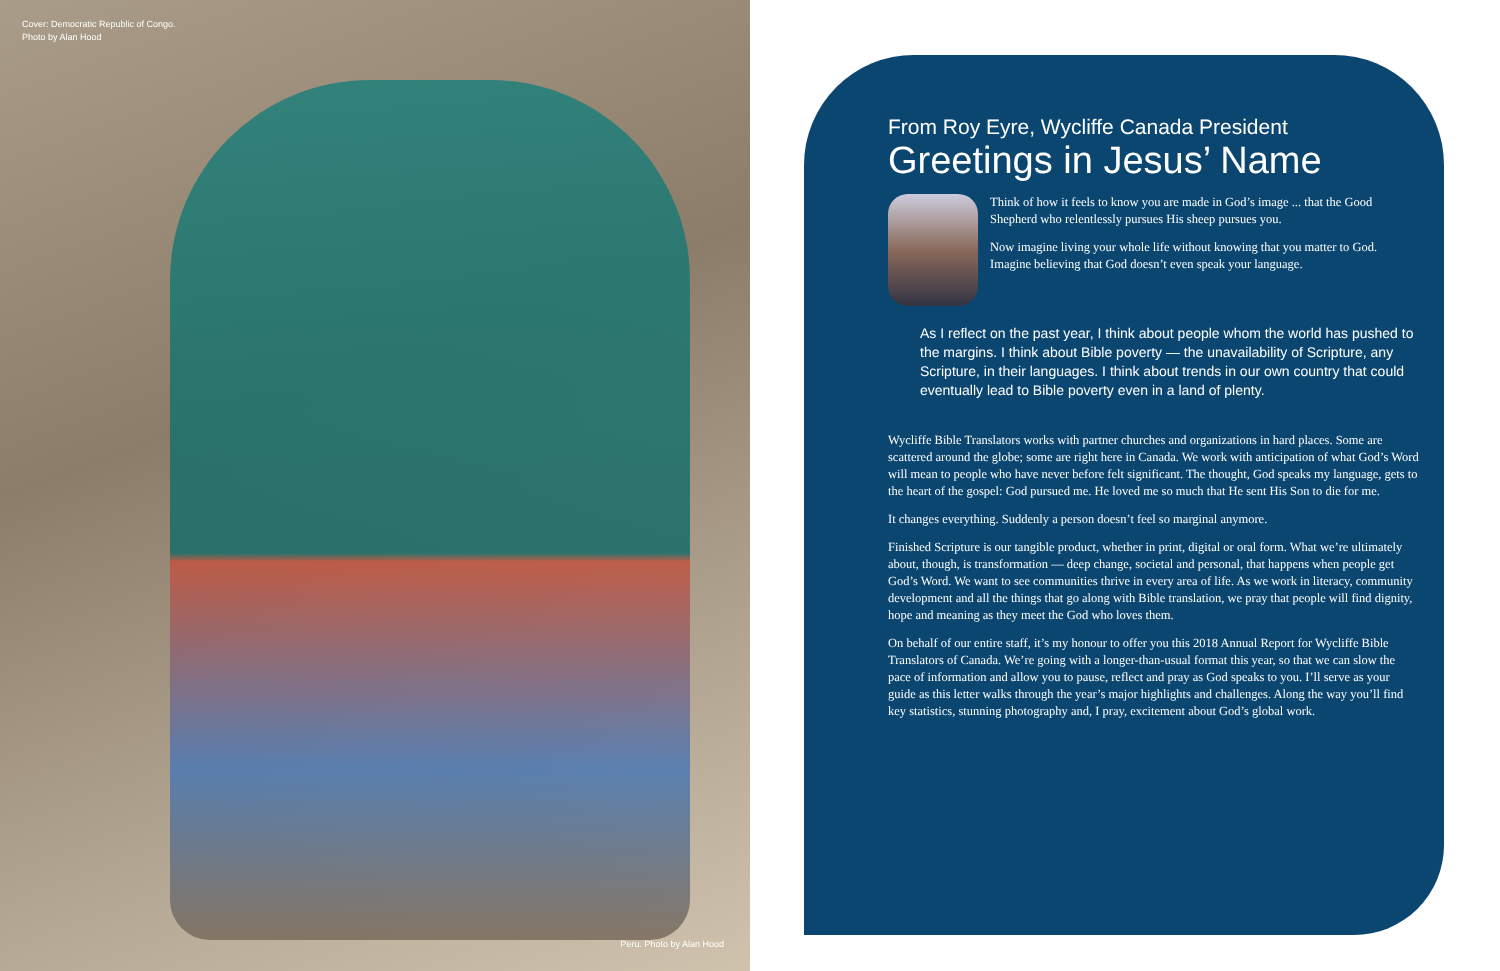Cover: Democratic Republic of Congo.
Photo by Alan Hood
Peru. Photo by Alan Hood
From Roy Eyre, Wycliffe Canada President
Greetings in Jesus’ Name
Think of how it feels to know you are made in God’s image ... that the Good Shepherd who relentlessly pursues His sheep pursues you.
Now imagine living your whole life without knowing that you matter to God. Imagine believing that God doesn’t even speak your language.
As I reflect on the past year, I think about people whom the world has pushed to the margins. I think about Bible poverty — the unavailability of Scripture, any Scripture, in their languages. I think about trends in our own country that could eventually lead to Bible poverty even in a land of plenty.
Wycliffe Bible Translators works with partner churches and organizations in hard places. Some are scattered around the globe; some are right here in Canada. We work with anticipation of what God’s Word will mean to people who have never before felt significant. The thought, God speaks my language, gets to the heart of the gospel: God pursued me. He loved me so much that He sent His Son to die for me.
It changes everything. Suddenly a person doesn’t feel so marginal anymore.
Finished Scripture is our tangible product, whether in print, digital or oral form. What we’re ultimately about, though, is transformation — deep change, societal and personal, that happens when people get God’s Word. We want to see communities thrive in every area of life. As we work in literacy, community development and all the things that go along with Bible translation, we pray that people will find dignity, hope and meaning as they meet the God who loves them.
On behalf of our entire staff, it’s my honour to offer you this 2018 Annual Report for Wycliffe Bible Translators of Canada. We’re going with a longer-than-usual format this year, so that we can slow the pace of information and allow you to pause, reflect and pray as God speaks to you. I’ll serve as your guide as this letter walks through the year’s major highlights and challenges. Along the way you’ll find key statistics, stunning photography and, I pray, excitement about God’s global work.